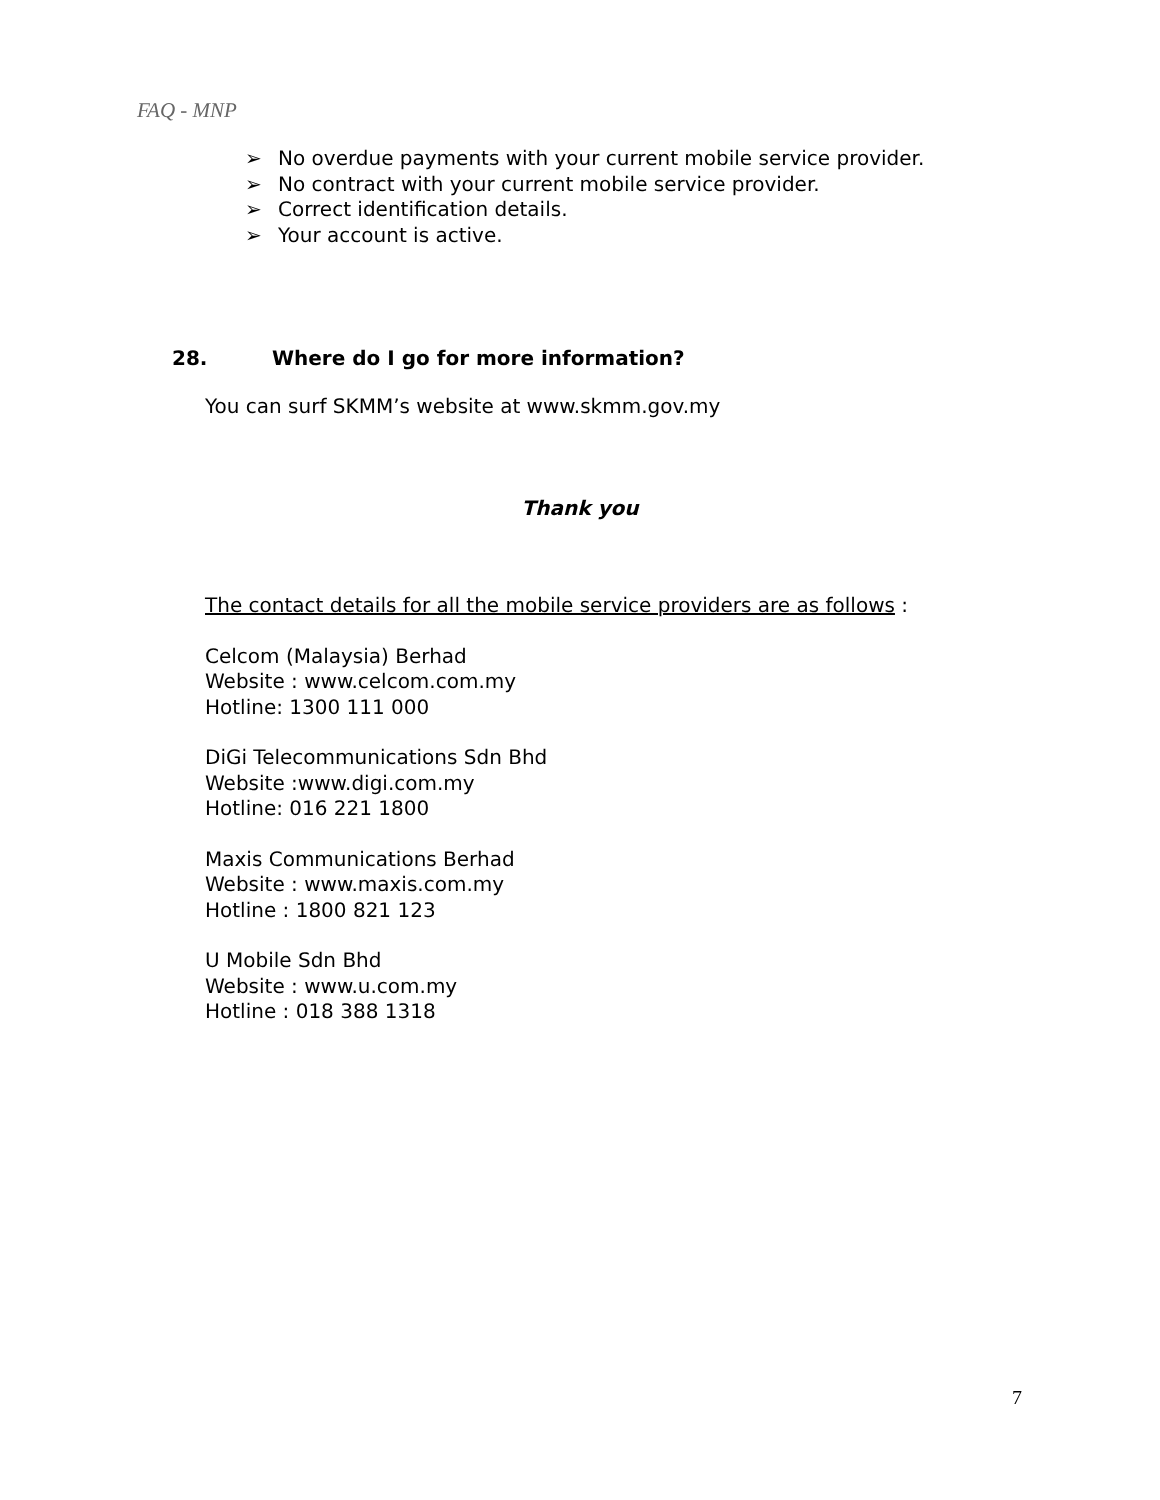FAQ - MNP
➢ No overdue payments with your current mobile service provider.
➢ No contract with your current mobile service provider.
➢ Correct identification details.
➢ Your account is active.
28. Where do I go for more information?
You can surf SKMM’s website at www.skmm.gov.my
Thank you
The contact details for all the mobile service providers are as follows :
Celcom (Malaysia) Berhad
Website : www.celcom.com.my
Hotline: 1300 111 000
DiGi Telecommunications Sdn Bhd
Website :www.digi.com.my
Hotline: 016 221 1800
Maxis Communications Berhad
Website : www.maxis.com.my
Hotline : 1800 821 123
U Mobile Sdn Bhd
Website : www.u.com.my
Hotline : 018 388 1318
7